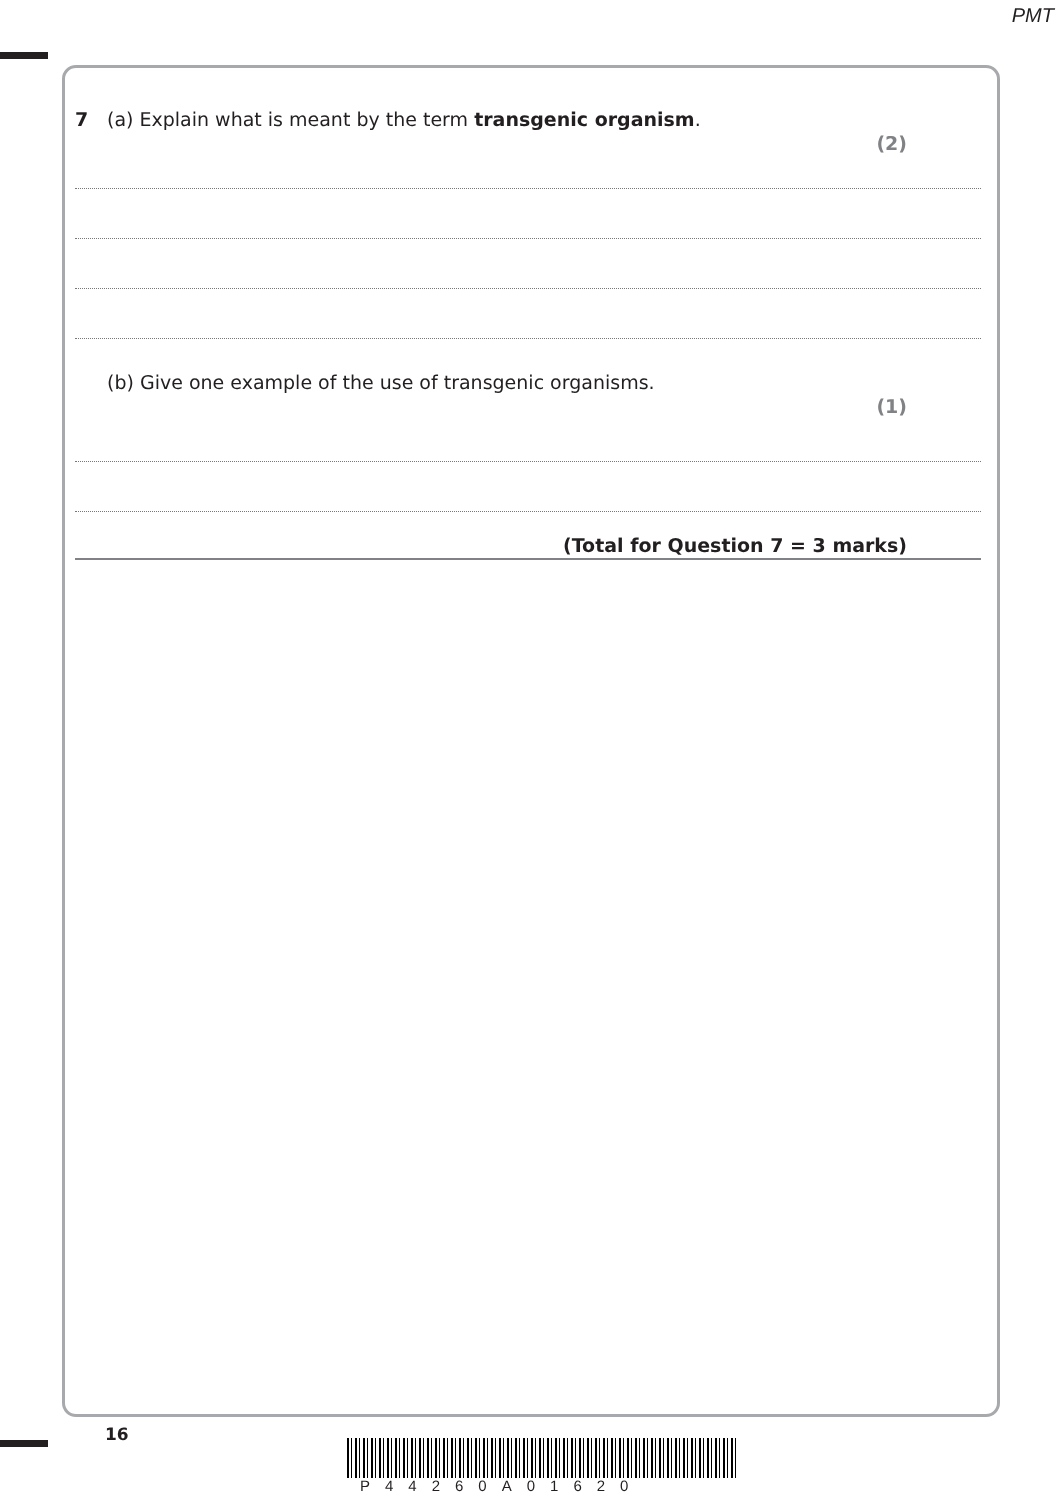PMT
7 (a) Explain what is meant by the term transgenic organism.
(2)
(b) Give one example of the use of transgenic organisms.
(1)
(Total for Question 7 = 3 marks)
16
P44260A01620